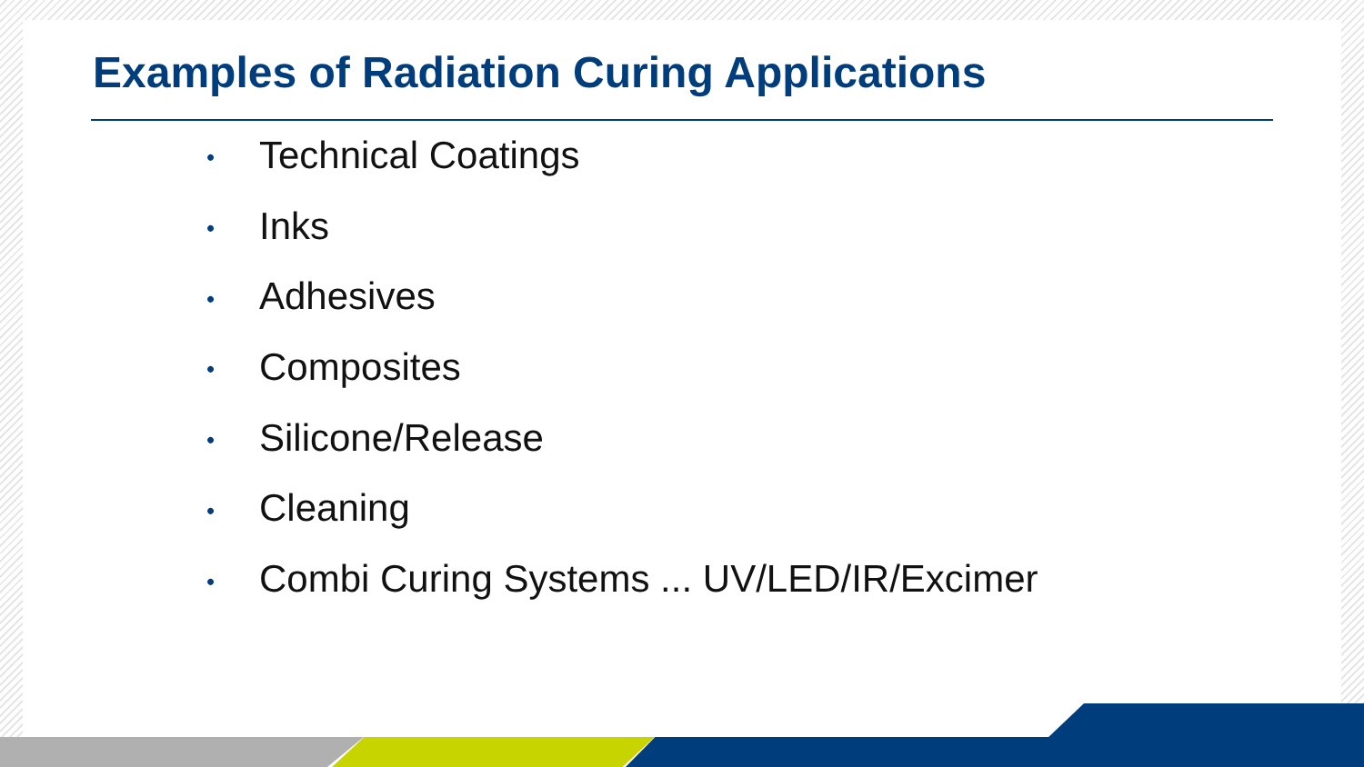Examples of Radiation Curing Applications
• Technical Coatings
• Inks
• Adhesives
• Composites
• Silicone/Release
• Cleaning
• Combi Curing Systems ... UV/LED/IR/Excimer